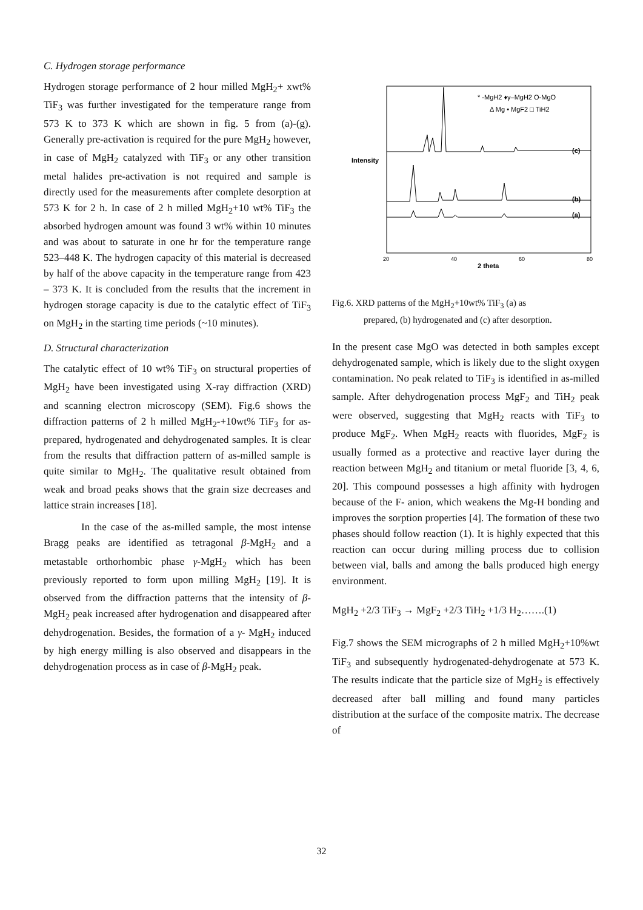C. Hydrogen storage performance
Hydrogen storage performance of 2 hour milled MgH<sub>2</sub>+ xwt% TiF<sub>3</sub> was further investigated for the temperature range from 573 K to 373 K which are shown in fig. 5 from (a)-(g). Generally pre-activation is required for the pure MgH<sub>2</sub> however, in case of MgH<sub>2</sub> catalyzed with TiF<sub>3</sub> or any other transition metal halides pre-activation is not required and sample is directly used for the measurements after complete desorption at 573 K for 2 h. In case of 2 h milled MgH<sub>2</sub>+10 wt% TiF<sub>3</sub> the absorbed hydrogen amount was found 3 wt% within 10 minutes and was about to saturate in one hr for the temperature range 523–448 K. The hydrogen capacity of this material is decreased by half of the above capacity in the temperature range from 423 – 373 K. It is concluded from the results that the increment in hydrogen storage capacity is due to the catalytic effect of TiF<sub>3</sub> on MgH<sub>2</sub> in the starting time periods (~10 minutes).
D. Structural characterization
The catalytic effect of 10 wt% TiF<sub>3</sub> on structural properties of MgH<sub>2</sub> have been investigated using X-ray diffraction (XRD) and scanning electron microscopy (SEM). Fig.6 shows the diffraction patterns of 2 h milled MgH<sub>2</sub>-+10wt% TiF<sub>3</sub> for as-prepared, hydrogenated and dehydrogenated samples. It is clear from the results that diffraction pattern of as-milled sample is quite similar to MgH<sub>2</sub>. The qualitative result obtained from weak and broad peaks shows that the grain size decreases and lattice strain increases [18].
In the case of the as-milled sample, the most intense Bragg peaks are identified as tetragonal β-MgH<sub>2</sub> and a metastable orthorhombic phase γ-MgH<sub>2</sub> which has been previously reported to form upon milling MgH<sub>2</sub> [19]. It is observed from the diffraction patterns that the intensity of β-MgH<sub>2</sub> peak increased after hydrogenation and disappeared after dehydrogenation. Besides, the formation of a γ- MgH<sub>2</sub> induced by high energy milling is also observed and disappears in the dehydrogenation process as in case of β-MgH<sub>2</sub> peak.
Intensity
* -MgH2 ♦γ–MgH2 O-MgO
Δ Mg • MgF2 □ TiH2
(c)
(b)
(a)
20
40
60
80
2 theta
Fig.6. XRD patterns of the MgH<sub>2</sub>+10wt% TiF<sub>3</sub> (a) as
prepared, (b) hydrogenated and (c) after desorption.
In the present case MgO was detected in both samples except dehydrogenated sample, which is likely due to the slight oxygen contamination. No peak related to TiF<sub>3</sub> is identified in as-milled sample. After dehydrogenation process MgF<sub>2</sub> and TiH<sub>2</sub> peak were observed, suggesting that MgH<sub>2</sub> reacts with TiF<sub>3</sub> to produce MgF<sub>2</sub>. When MgH<sub>2</sub> reacts with fluorides, MgF<sub>2</sub> is usually formed as a protective and reactive layer during the reaction between MgH<sub>2</sub> and titanium or metal fluoride [3, 4, 6, 20]. This compound possesses a high affinity with hydrogen because of the F- anion, which weakens the Mg-H bonding and improves the sorption properties [4]. The formation of these two phases should follow reaction (1). It is highly expected that this reaction can occur during milling process due to collision between vial, balls and among the balls produced high energy environment.
MgH<sub>2</sub> +2/3 TiF<sub>3</sub> → MgF<sub>2</sub> +2/3 TiH<sub>2</sub> +1/3 H<sub>2</sub>…….(1)
Fig.7 shows the SEM micrographs of 2 h milled MgH<sub>2</sub>+10%wt TiF<sub>3</sub> and subsequently hydrogenated-dehydrogenate at 573 K. The results indicate that the particle size of MgH<sub>2</sub> is effectively decreased after ball milling and found many particles distribution at the surface of the composite matrix. The decrease of
32